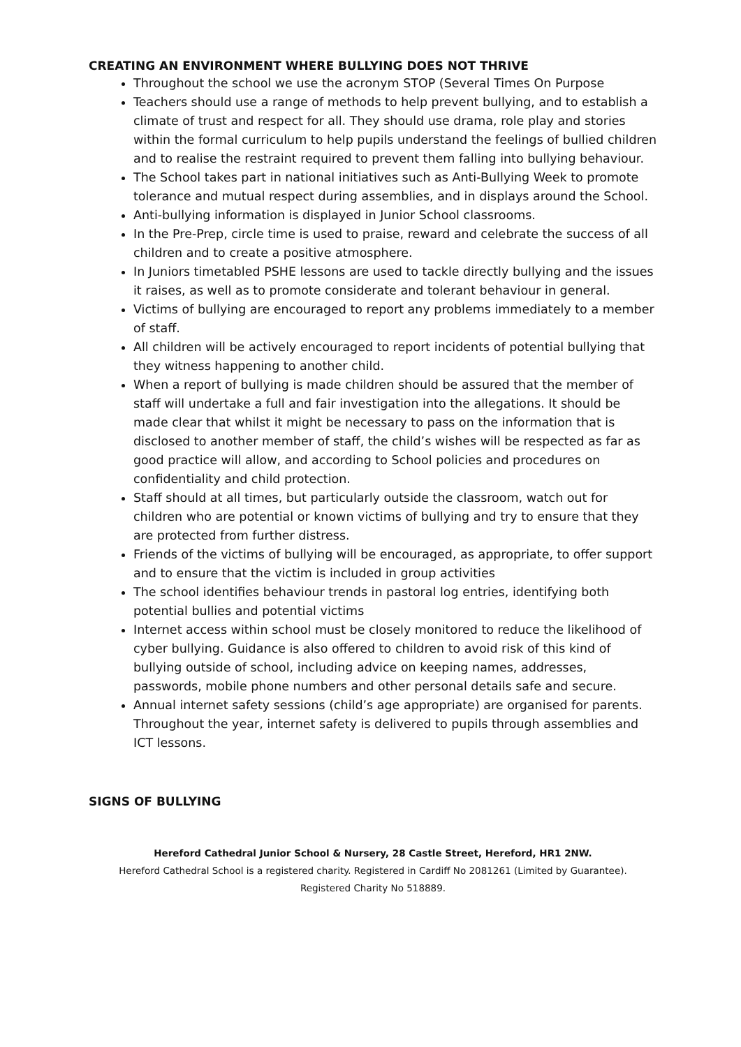CREATING AN ENVIRONMENT WHERE BULLYING DOES NOT THRIVE
Throughout the school we use the acronym STOP (Several Times On Purpose
Teachers should use a range of methods to help prevent bullying, and to establish a climate of trust and respect for all. They should use drama, role play and stories within the formal curriculum to help pupils understand the feelings of bullied children and to realise the restraint required to prevent them falling into bullying behaviour.
The School takes part in national initiatives such as Anti-Bullying Week to promote tolerance and mutual respect during assemblies, and in displays around the School.
Anti-bullying information is displayed in Junior School classrooms.
In the Pre-Prep, circle time is used to praise, reward and celebrate the success of all children and to create a positive atmosphere.
In Juniors timetabled PSHE lessons are used to tackle directly bullying and the issues it raises, as well as to promote considerate and tolerant behaviour in general.
Victims of bullying are encouraged to report any problems immediately to a member of staff.
All children will be actively encouraged to report incidents of potential bullying that they witness happening to another child.
When a report of bullying is made children should be assured that the member of staff will undertake a full and fair investigation into the allegations. It should be made clear that whilst it might be necessary to pass on the information that is disclosed to another member of staff, the child’s wishes will be respected as far as good practice will allow, and according to School policies and procedures on confidentiality and child protection.
Staff should at all times, but particularly outside the classroom, watch out for children who are potential or known victims of bullying and try to ensure that they are protected from further distress.
Friends of the victims of bullying will be encouraged, as appropriate, to offer support and to ensure that the victim is included in group activities
The school identifies behaviour trends in pastoral log entries, identifying both potential bullies and potential victims
Internet access within school must be closely monitored to reduce the likelihood of cyber bullying. Guidance is also offered to children to avoid risk of this kind of bullying outside of school, including advice on keeping names, addresses, passwords, mobile phone numbers and other personal details safe and secure.
Annual internet safety sessions (child’s age appropriate) are organised for parents. Throughout the year, internet safety is delivered to pupils through assemblies and ICT lessons.
SIGNS OF BULLYING
Hereford Cathedral Junior School & Nursery, 28 Castle Street, Hereford, HR1 2NW.
Hereford Cathedral School is a registered charity. Registered in Cardiff No 2081261 (Limited by Guarantee).
Registered Charity No 518889.